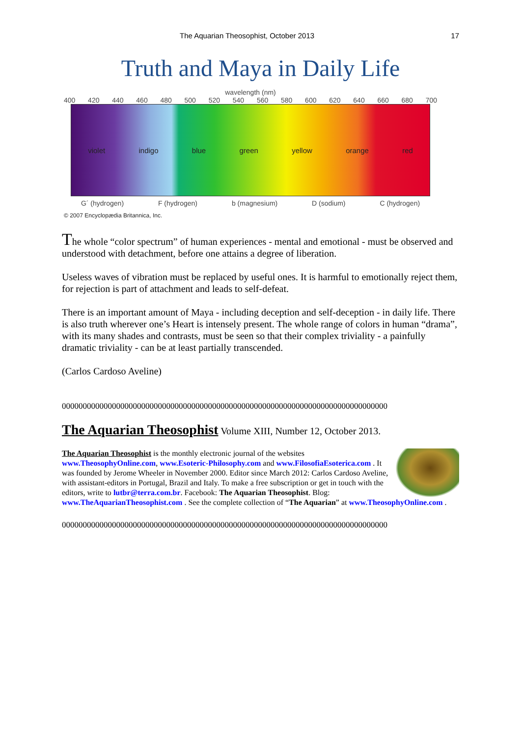The Aquarian Theosophist, October 2013 17
Truth and Maya in Daily Life
wavelength (nm)
400 420 440 460 480 500 520 540 560 580 600 620 640 660 680 700
violet indigo blue green yellow orange red
G´ (hydrogen) F (hydrogen) b (magnesium) D (sodium) C (hydrogen)
© 2007 Encyclopædia Britannica, Inc.
The whole “color spectrum” of human experiences - mental and emotional - must be observed and understood with detachment, before one attains a degree of liberation.
Useless waves of vibration must be replaced by useful ones. It is harmful to emotionally reject them, for rejection is part of attachment and leads to self-defeat.
There is an important amount of Maya - including deception and self-deception - in daily life. There is also truth wherever one’s Heart is intensely present. The whole range of colors in human “drama”, with its many shades and contrasts, must be seen so that their complex triviality - a painfully dramatic triviality - can be at least partially transcended.
(Carlos Cardoso Aveline)
000000000000000000000000000000000000000000000000000000000000000000000000000000
The Aquarian Theosophist Volume XIII, Number 12, October 2013.
The Aquarian Theosophist is the monthly electronic journal of the websites www.TheosophyOnline.com, www.Esoteric-Philosophy.com and www.FilosofiaEsoterica.com . It was founded by Jerome Wheeler in November 2000. Editor since March 2012: Carlos Cardoso Aveline, with assistant-editors in Portugal, Brazil and Italy. To make a free subscription or get in touch with the editors, write to lutbr@terra.com.br. Facebook: The Aquarian Theosophist. Blog: www.TheAquarianTheosophist.com . See the complete collection of “The Aquarian” at www.TheosophyOnline.com .
000000000000000000000000000000000000000000000000000000000000000000000000000000